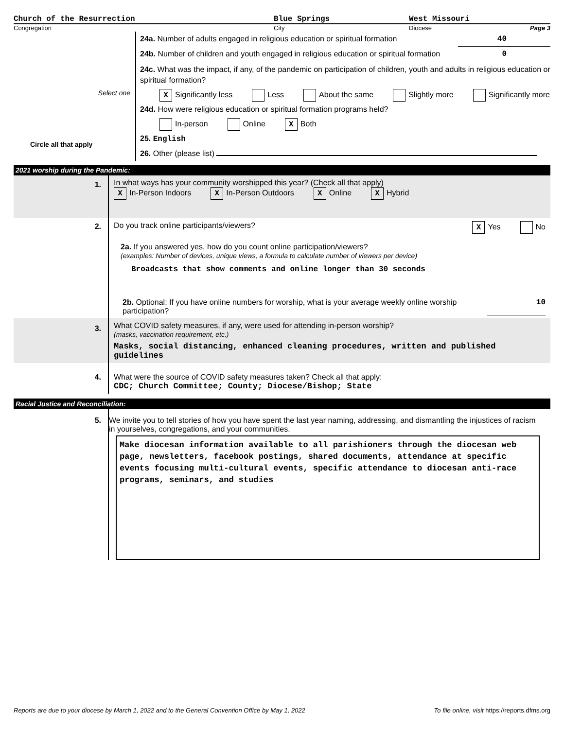Church of the Resurrection Blue Springs West Missouri
Congregation City Diocese Page 3
Select one
Circle all that apply
24a. Number of adults engaged in religious education or spiritual formation 40
24b. Number of children and youth engaged in religious education or spiritual formation 0
24c. What was the impact, if any, of the pandemic on participation of children, youth and adults in religious education or spiritual formation?
X Significantly less Less About the same Slightly more Significantly more
24d. How were religious education or spiritual formation programs held?
In-person Online X Both
25. English
26. Other (please list)
2021 worship during the Pandemic:
1.
In what ways has your community worshipped this year? (Check all that apply)
X In-Person Indoors X In-Person Outdoors X Online X Hybrid
2. Do you track online participants/viewers? X Yes No
2a. If you answered yes, how do you count online participation/viewers?
(examples: Number of devices, unique views, a formula to calculate number of viewers per device)
Broadcasts that show comments and online longer than 30 seconds
2b. Optional: If you have online numbers for worship, what is your average weekly online worship participation? 10
3.
What COVID safety measures, if any, were used for attending in-person worship?
(masks, vaccination requirement, etc.)
Masks, social distancing, enhanced cleaning procedures, written and published guidelines
4. What were the source of COVID safety measures taken? Check all that apply:
CDC; Church Committee; County; Diocese/Bishop; State
Racial Justice and Reconciliation:
5. We invite you to tell stories of how you have spent the last year naming, addressing, and dismantling the injustices of racism in yourselves, congregations, and your communities.
Make diocesan information available to all parishioners through the diocesan web page, newsletters, facebook postings, shared documents, attendance at specific events focusing multi-cultural events, specific attendance to diocesan anti-race programs, seminars, and studies
Reports are due to your diocese by March 1, 2022 and to the General Convention Office by May 1, 2022 To file online, visit https://reports.dfms.org